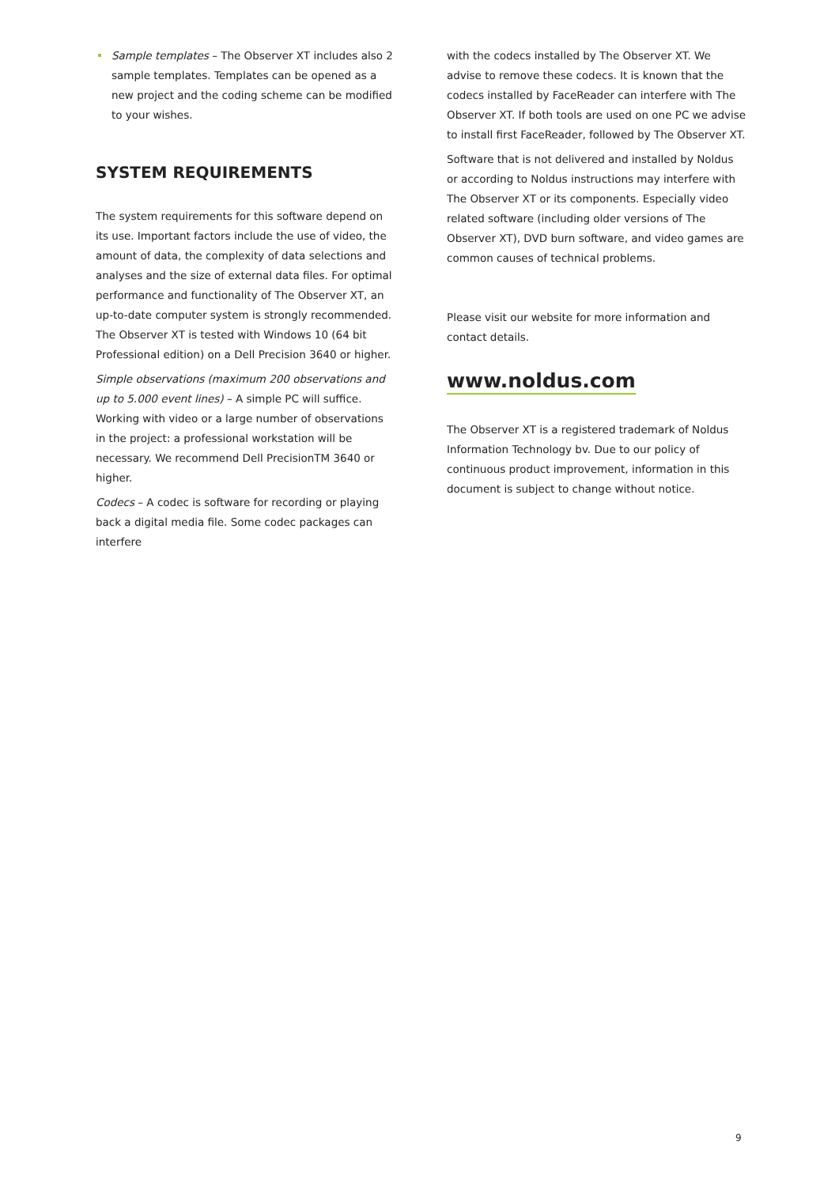Sample templates – The Observer XT includes also 2 sample templates. Templates can be opened as a new project and the coding scheme can be modified to your wishes.
SYSTEM REQUIREMENTS
The system requirements for this software depend on its use. Important factors include the use of video, the amount of data, the complexity of data selections and analyses and the size of external data files. For optimal performance and functionality of The Observer XT, an up-to-date computer system is strongly recommended. The Observer XT is tested with Windows 10 (64 bit Professional edition) on a Dell Precision 3640 or higher.
Simple observations (maximum 200 observations and up to 5.000 event lines) – A simple PC will suffice. Working with video or a large number of observations in the project: a professional workstation will be necessary. We recommend Dell PrecisionTM 3640 or higher.
Codecs – A codec is software for recording or playing back a digital media file. Some codec packages can interfere
with the codecs installed by The Observer XT. We advise to remove these codecs. It is known that the codecs installed by FaceReader can interfere with The Observer XT. If both tools are used on one PC we advise to install first FaceReader, followed by The Observer XT.
Software that is not delivered and installed by Noldus or according to Noldus instructions may interfere with The Observer XT or its components. Especially video related software (including older versions of The Observer XT), DVD burn software, and video games are common causes of technical problems.
Please visit our website for more information and contact details.
www.noldus.com
The Observer XT is a registered trademark of Noldus Information Technology bv. Due to our policy of continuous product improvement, information in this document is subject to change without notice.
9